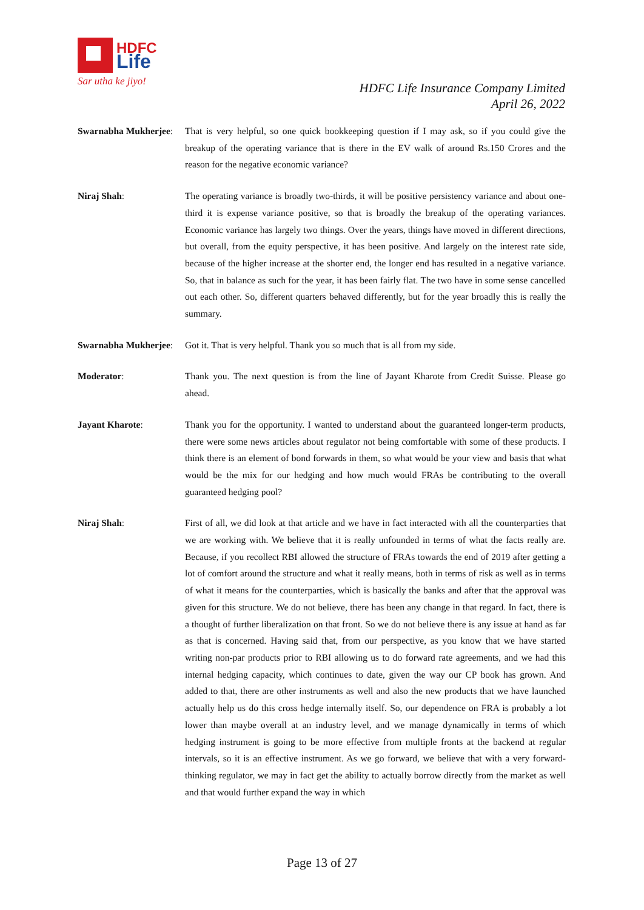HDFC
Life
Sar utha ke jiyo!
HDFC Life Insurance Company Limited
April 26, 2022
Swarnabha Mukherjee:
That is very helpful, so one quick bookkeeping question if I may ask, so if you could give the breakup of the operating variance that is there in the EV walk of around Rs.150 Crores and the reason for the negative economic variance?
Niraj Shah: The operating variance is broadly two-thirds, it will be positive persistency variance and about one-third it is expense variance positive, so that is broadly the breakup of the operating variances. Economic variance has largely two things. Over the years, things have moved in different directions, but overall, from the equity perspective, it has been positive. And largely on the interest rate side, because of the higher increase at the shorter end, the longer end has resulted in a negative variance. So, that in balance as such for the year, it has been fairly flat. The two have in some sense cancelled out each other. So, different quarters behaved differently, but for the year broadly this is really the summary.
Swarnabha Mukherjee:
Got it. That is very helpful. Thank you so much that is all from my side.
Moderator: Thank you. The next question is from the line of Jayant Kharote from Credit Suisse. Please go ahead.
Jayant Kharote: Thank you for the opportunity. I wanted to understand about the guaranteed longer-term products, there were some news articles about regulator not being comfortable with some of these products. I think there is an element of bond forwards in them, so what would be your view and basis that what would be the mix for our hedging and how much would FRAs be contributing to the overall guaranteed hedging pool?
Niraj Shah: First of all, we did look at that article and we have in fact interacted with all the counterparties that we are working with. We believe that it is really unfounded in terms of what the facts really are. Because, if you recollect RBI allowed the structure of FRAs towards the end of 2019 after getting a lot of comfort around the structure and what it really means, both in terms of risk as well as in terms of what it means for the counterparties, which is basically the banks and after that the approval was given for this structure. We do not believe, there has been any change in that regard. In fact, there is a thought of further liberalization on that front. So we do not believe there is any issue at hand as far as that is concerned. Having said that, from our perspective, as you know that we have started writing non-par products prior to RBI allowing us to do forward rate agreements, and we had this internal hedging capacity, which continues to date, given the way our CP book has grown. And added to that, there are other instruments as well and also the new products that we have launched actually help us do this cross hedge internally itself. So, our dependence on FRA is probably a lot lower than maybe overall at an industry level, and we manage dynamically in terms of which hedging instrument is going to be more effective from multiple fronts at the backend at regular intervals, so it is an effective instrument. As we go forward, we believe that with a very forward-thinking regulator, we may in fact get the ability to actually borrow directly from the market as well and that would further expand the way in which
Page 13 of 27